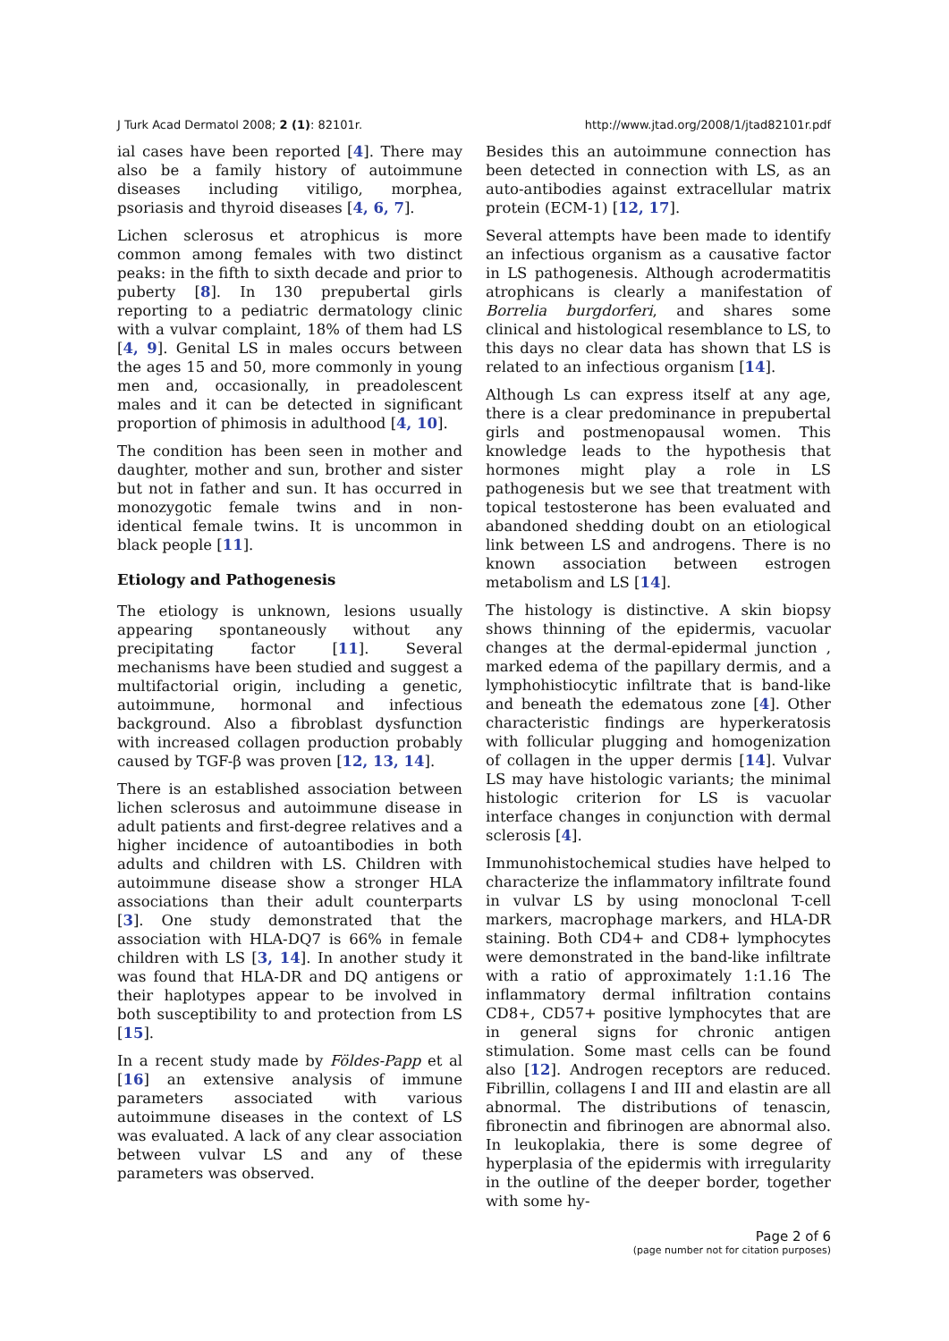J Turk Acad Dermatol 2008; 2 (1): 82101r. http://www.jtad.org/2008/1/jtad82101r.pdf
ial cases have been reported [4]. There may also be a family history of autoimmune diseases including vitiligo, morphea, psoriasis and thyroid diseases [4, 6, 7].
Lichen sclerosus et atrophicus is more common among females with two distinct peaks: in the fifth to sixth decade and prior to puberty [8]. In 130 prepubertal girls reporting to a pediatric dermatology clinic with a vulvar complaint, 18% of them had LS [4, 9]. Genital LS in males occurs between the ages 15 and 50, more commonly in young men and, occasionally, in preadolescent males and it can be detected in significant proportion of phimosis in adulthood [4, 10].
The condition has been seen in mother and daughter, mother and sun, brother and sister but not in father and sun. It has occurred in monozygotic female twins and in non-identical female twins. It is uncommon in black people [11].
Etiology and Pathogenesis
The etiology is unknown, lesions usually appearing spontaneously without any precipitating factor [11]. Several mechanisms have been studied and suggest a multifactorial origin, including a genetic, autoimmune, hormonal and infectious background. Also a fibroblast dysfunction with increased collagen production probably caused by TGF-β was proven [12, 13, 14].
There is an established association between lichen sclerosus and autoimmune disease in adult patients and first-degree relatives and a higher incidence of autoantibodies in both adults and children with LS. Children with autoimmune disease show a stronger HLA associations than their adult counterparts [3]. One study demonstrated that the association with HLA-DQ7 is 66% in female children with LS [3, 14]. In another study it was found that HLA-DR and DQ antigens or their haplotypes appear to be involved in both susceptibility to and protection from LS [15].
In a recent study made by Földes-Papp et al [16] an extensive analysis of immune parameters associated with various autoimmune diseases in the context of LS was evaluated. A lack of any clear association between vulvar LS and any of these parameters was observed.
Besides this an autoimmune connection has been detected in connection with LS, as an auto-antibodies against extracellular matrix protein (ECM-1) [12, 17].
Several attempts have been made to identify an infectious organism as a causative factor in LS pathogenesis. Although acrodermatitis atrophicans is clearly a manifestation of Borrelia burgdorferi, and shares some clinical and histological resemblance to LS, to this days no clear data has shown that LS is related to an infectious organism [14].
Although Ls can express itself at any age, there is a clear predominance in prepubertal girls and postmenopausal women. This knowledge leads to the hypothesis that hormones might play a role in LS pathogenesis but we see that treatment with topical testosterone has been evaluated and abandoned shedding doubt on an etiological link between LS and androgens. There is no known association between estrogen metabolism and LS [14].
The histology is distinctive. A skin biopsy shows thinning of the epidermis, vacuolar changes at the dermal-epidermal junction , marked edema of the papillary dermis, and a lymphohistiocytic infiltrate that is band-like and beneath the edematous zone [4]. Other characteristic findings are hyperkeratosis with follicular plugging and homogenization of collagen in the upper dermis [14]. Vulvar LS may have histologic variants; the minimal histologic criterion for LS is vacuolar interface changes in conjunction with dermal sclerosis [4].
Immunohistochemical studies have helped to characterize the inflammatory infiltrate found in vulvar LS by using monoclonal T-cell markers, macrophage markers, and HLA-DR staining. Both CD4+ and CD8+ lymphocytes were demonstrated in the band-like infiltrate with a ratio of approximately 1:1.16 The inflammatory dermal infiltration contains CD8+, CD57+ positive lymphocytes that are in general signs for chronic antigen stimulation. Some mast cells can be found also [12]. Androgen receptors are reduced. Fibrillin, collagens I and III and elastin are all abnormal. The distributions of tenascin, fibronectin and fibrinogen are abnormal also. In leukoplakia, there is some degree of hyperplasia of the epidermis with irregularity in the outline of the deeper border, together with some hy-
Page 2 of 6
(page number not for citation purposes)